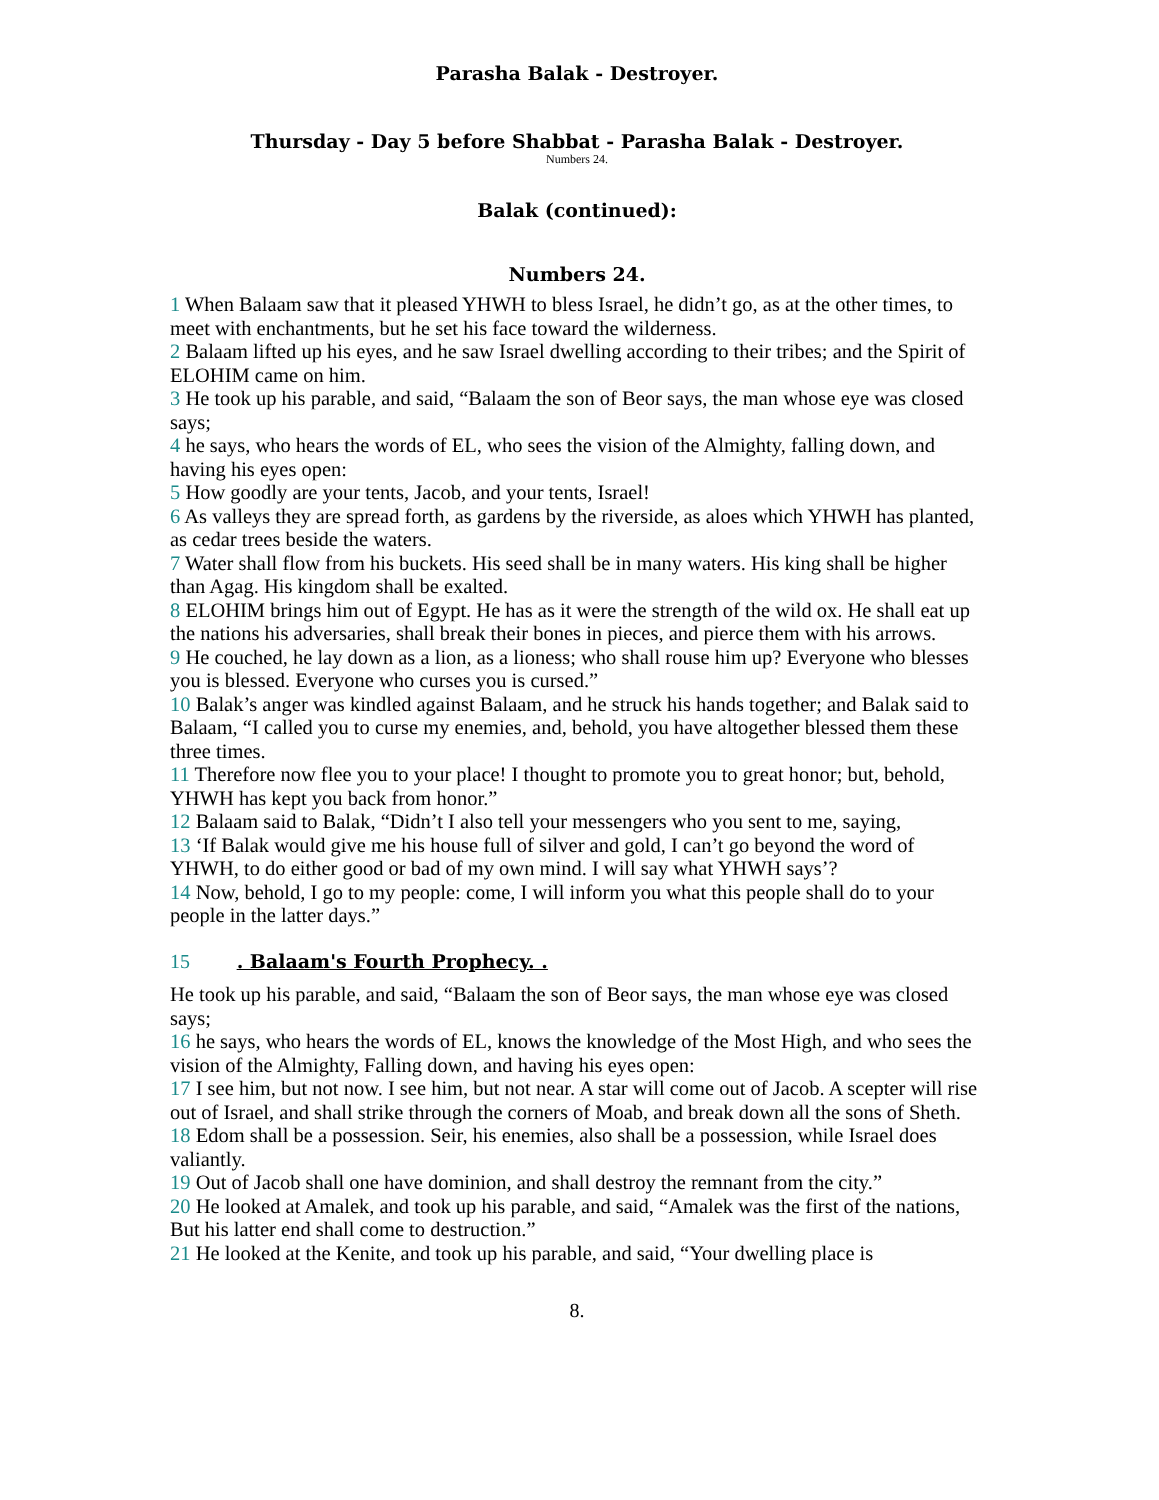Parasha Balak - Destroyer.
Thursday - Day 5 before Shabbat - Parasha Balak - Destroyer.
Numbers 24.
Balak (continued):
Numbers 24.
1 When Balaam saw that it pleased YHWH to bless Israel, he didn’t go, as at the other times, to meet with enchantments, but he set his face toward the wilderness.
2 Balaam lifted up his eyes, and he saw Israel dwelling according to their tribes; and the Spirit of ELOHIM came on him.
3 He took up his parable, and said, “Balaam the son of Beor says, the man whose eye was closed says;
4 he says, who hears the words of EL, who sees the vision of the Almighty, falling down, and having his eyes open:
5 How goodly are your tents, Jacob, and your tents, Israel!
6 As valleys they are spread forth, as gardens by the riverside, as aloes which YHWH has planted, as cedar trees beside the waters.
7 Water shall flow from his buckets. His seed shall be in many waters. His king shall be higher than Agag. His kingdom shall be exalted.
8 ELOHIM brings him out of Egypt. He has as it were the strength of the wild ox. He shall eat up the nations his adversaries, shall break their bones in pieces, and pierce them with his arrows.
9 He couched, he lay down as a lion, as a lioness; who shall rouse him up? Everyone who blesses you is blessed. Everyone who curses you is cursed.”
10 Balak’s anger was kindled against Balaam, and he struck his hands together; and Balak said to Balaam, “I called you to curse my enemies, and, behold, you have altogether blessed them these three times.
11 Therefore now flee you to your place! I thought to promote you to great honor; but, behold, YHWH has kept you back from honor.”
12 Balaam said to Balak, “Didn’t I also tell your messengers who you sent to me, saying,
13 ‘If Balak would give me his house full of silver and gold, I can’t go beyond the word of YHWH, to do either good or bad of my own mind. I will say what YHWH says’?
14 Now, behold, I go to my people: come, I will inform you what this people shall do to your people in the latter days.”
15 . Balaam's Fourth Prophecy. .
He took up his parable, and said, “Balaam the son of Beor says, the man whose eye was closed says;
16 he says, who hears the words of EL, knows the knowledge of the Most High, and who sees the vision of the Almighty, Falling down, and having his eyes open:
17 I see him, but not now. I see him, but not near. A star will come out of Jacob. A scepter will rise out of Israel, and shall strike through the corners of Moab, and break down all the sons of Sheth.
18 Edom shall be a possession. Seir, his enemies, also shall be a possession, while Israel does valiantly.
19 Out of Jacob shall one have dominion, and shall destroy the remnant from the city.”
20 He looked at Amalek, and took up his parable, and said, “Amalek was the first of the nations, But his latter end shall come to destruction.”
21 He looked at the Kenite, and took up his parable, and said, “Your dwelling place is
8.